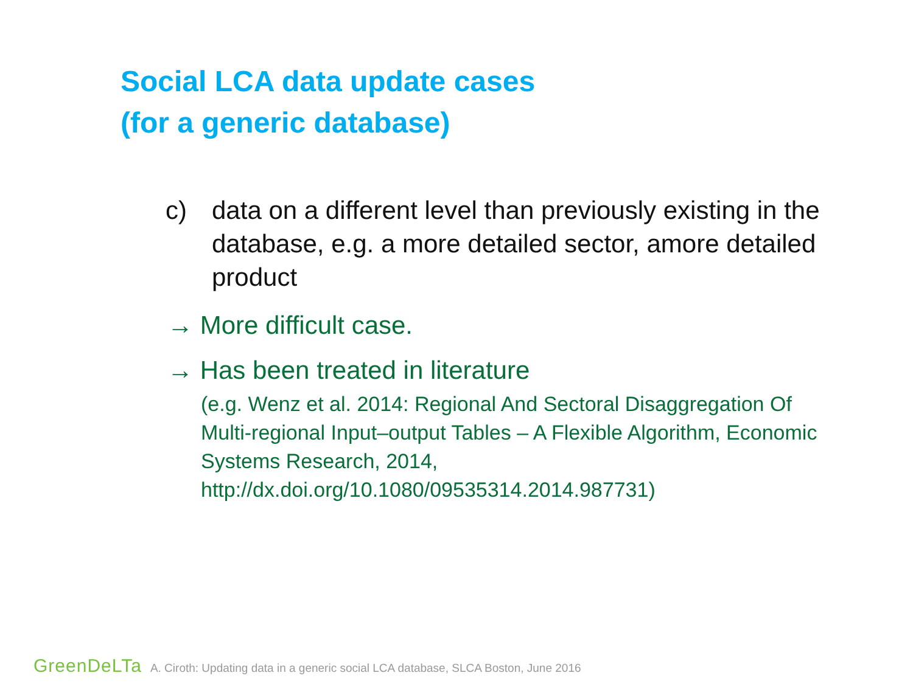Social LCA data update cases
(for a generic database)
c) data on a different level than previously existing in the database, e.g. a more detailed sector, amore detailed product
→ More difficult case.
→ Has been treated in literature
(e.g. Wenz et al. 2014: Regional And Sectoral Disaggregation Of Multi-regional Input–output Tables – A Flexible Algorithm, Economic Systems Research, 2014, http://dx.doi.org/10.1080/09535314.2014.987731)
GreenDeLTa A. Ciroth: Updating data in a generic social LCA database, SLCA Boston, June 2016